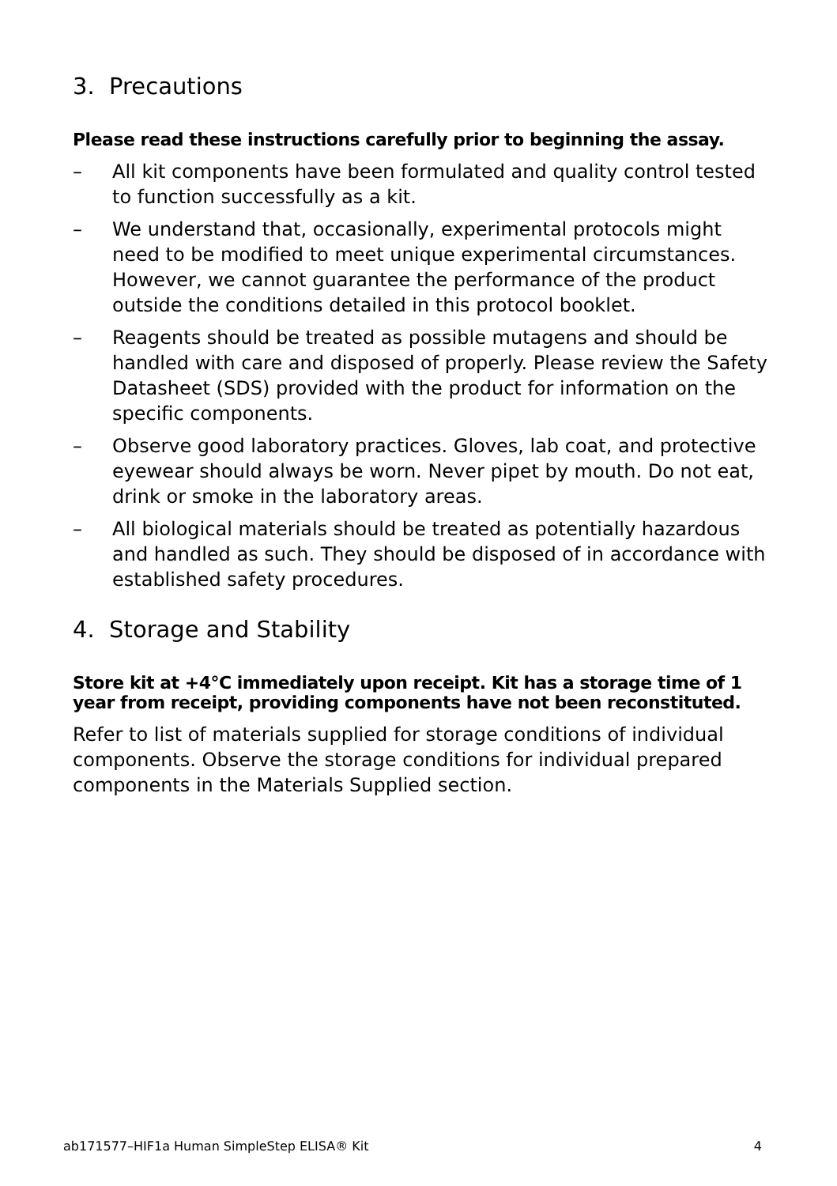3. Precautions
Please read these instructions carefully prior to beginning the assay.
– All kit components have been formulated and quality control tested to function successfully as a kit.
– We understand that, occasionally, experimental protocols might need to be modified to meet unique experimental circumstances. However, we cannot guarantee the performance of the product outside the conditions detailed in this protocol booklet.
– Reagents should be treated as possible mutagens and should be handled with care and disposed of properly. Please review the Safety Datasheet (SDS) provided with the product for information on the specific components.
– Observe good laboratory practices. Gloves, lab coat, and protective eyewear should always be worn. Never pipet by mouth. Do not eat, drink or smoke in the laboratory areas.
– All biological materials should be treated as potentially hazardous and handled as such. They should be disposed of in accordance with established safety procedures.
4. Storage and Stability
Store kit at +4°C immediately upon receipt. Kit has a storage time of 1 year from receipt, providing components have not been reconstituted.
Refer to list of materials supplied for storage conditions of individual components. Observe the storage conditions for individual prepared components in the Materials Supplied section.
ab171577–HIF1a Human SimpleStep ELISA® Kit 4